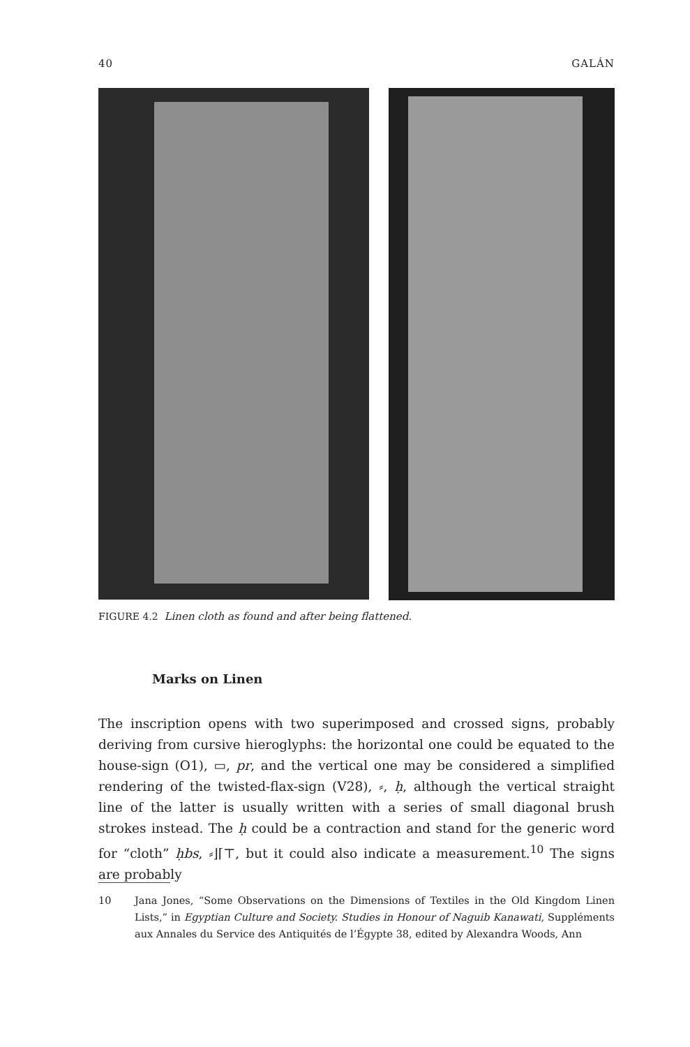40 GALÁN
FIGURE 4.2 Linen cloth as found and after being flattened.
Marks on Linen
The inscription opens with two superimposed and crossed signs, probably deriving from cursive hieroglyphs: the horizontal one could be equated to the house-sign (O1), ▭, pr, and the vertical one may be considered a simplified rendering of the twisted-flax-sign (V28), ⸗, ḥ, although the vertical straight line of the latter is usually written with a series of small diagonal brush strokes instead. The ḥ could be a contraction and stand for the generic word for “cloth” ḥbs, ⸗⌋⌈⊤, but it could also indicate a measurement.<sup>10</sup> The signs are probably
10 Jana Jones, “Some Observations on the Dimensions of Textiles in the Old Kingdom Linen Lists,” in Egyptian Culture and Society. Studies in Honour of Naguib Kanawati, Suppléments aux Annales du Service des Antiquités de l’Égypte 38, edited by Alexandra Woods, Ann